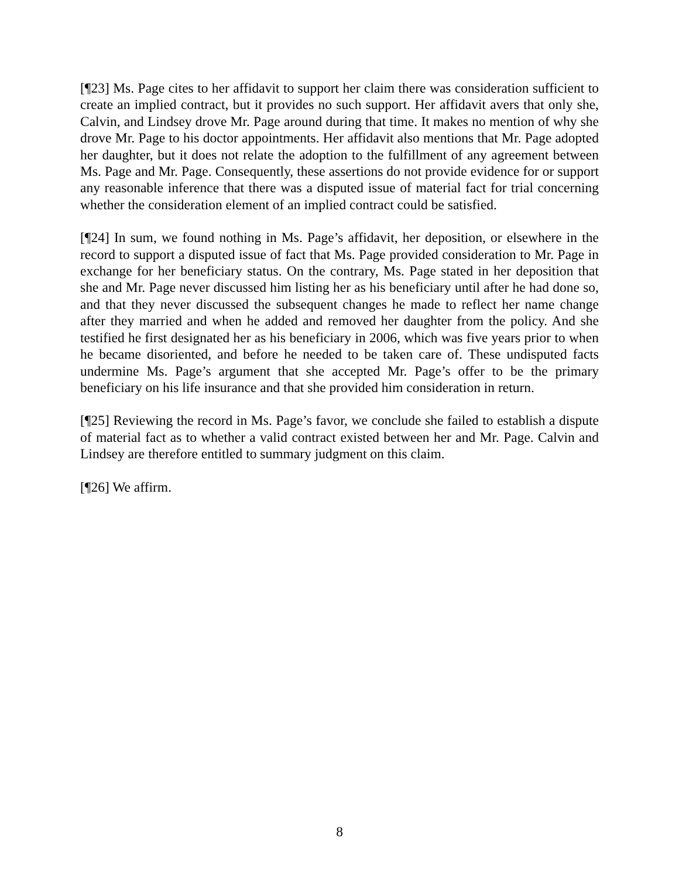[¶23] Ms. Page cites to her affidavit to support her claim there was consideration sufficient to create an implied contract, but it provides no such support. Her affidavit avers that only she, Calvin, and Lindsey drove Mr. Page around during that time. It makes no mention of why she drove Mr. Page to his doctor appointments. Her affidavit also mentions that Mr. Page adopted her daughter, but it does not relate the adoption to the fulfillment of any agreement between Ms. Page and Mr. Page. Consequently, these assertions do not provide evidence for or support any reasonable inference that there was a disputed issue of material fact for trial concerning whether the consideration element of an implied contract could be satisfied.
[¶24] In sum, we found nothing in Ms. Page’s affidavit, her deposition, or elsewhere in the record to support a disputed issue of fact that Ms. Page provided consideration to Mr. Page in exchange for her beneficiary status. On the contrary, Ms. Page stated in her deposition that she and Mr. Page never discussed him listing her as his beneficiary until after he had done so, and that they never discussed the subsequent changes he made to reflect her name change after they married and when he added and removed her daughter from the policy. And she testified he first designated her as his beneficiary in 2006, which was five years prior to when he became disoriented, and before he needed to be taken care of. These undisputed facts undermine Ms. Page’s argument that she accepted Mr. Page’s offer to be the primary beneficiary on his life insurance and that she provided him consideration in return.
[¶25] Reviewing the record in Ms. Page’s favor, we conclude she failed to establish a dispute of material fact as to whether a valid contract existed between her and Mr. Page. Calvin and Lindsey are therefore entitled to summary judgment on this claim.
[¶26] We affirm.
8